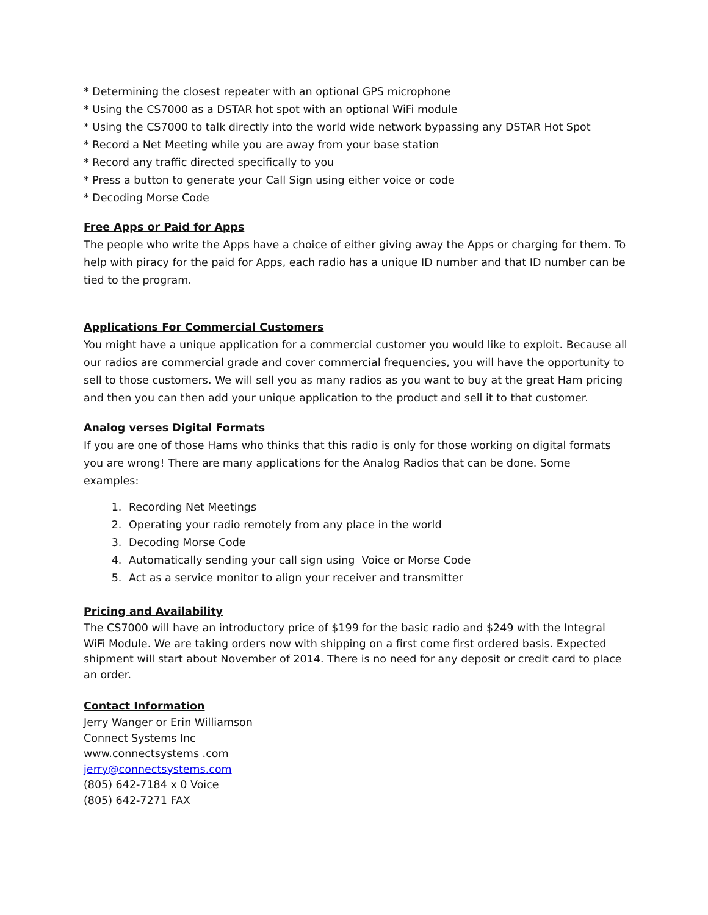* Determining the closest repeater with an optional GPS microphone
* Using the CS7000 as a DSTAR hot spot with an optional WiFi module
* Using the CS7000 to talk directly into the world wide network bypassing any DSTAR Hot Spot
* Record a Net Meeting while you are away from your base station
* Record any traffic directed specifically to you
* Press a button to generate your Call Sign using either voice or code
* Decoding Morse Code
Free Apps or Paid for Apps
The people who write the Apps have a choice of either giving away the Apps or charging for them. To help with piracy for the paid for Apps, each radio has a unique ID number and that ID number can be tied to the program.
Applications For Commercial Customers
You might have a unique application for a commercial customer you would like to exploit. Because all our radios are commercial grade and cover commercial frequencies, you will have the opportunity to sell to those customers. We will sell you as many radios as you want to buy at the great Ham pricing and then you can then add your unique application to the product and sell it to that customer.
Analog verses Digital Formats
If you are one of those Hams who thinks that this radio is only for those working on digital formats you are wrong! There are many applications for the Analog Radios that can be done. Some examples:
1. Recording Net Meetings
2. Operating your radio remotely from any place in the world
3. Decoding Morse Code
4. Automatically sending your call sign using Voice or Morse Code
5. Act as a service monitor to align your receiver and transmitter
Pricing and Availability
The CS7000 will have an introductory price of $199 for the basic radio and $249 with the Integral WiFi Module. We are taking orders now with shipping on a first come first ordered basis. Expected shipment will start about November of 2014. There is no need for any deposit or credit card to place an order.
Contact Information
Jerry Wanger or Erin Williamson
Connect Systems Inc
www.connectsystems .com
jerry@connectsystems.com
(805) 642-7184 x 0 Voice
(805) 642-7271 FAX